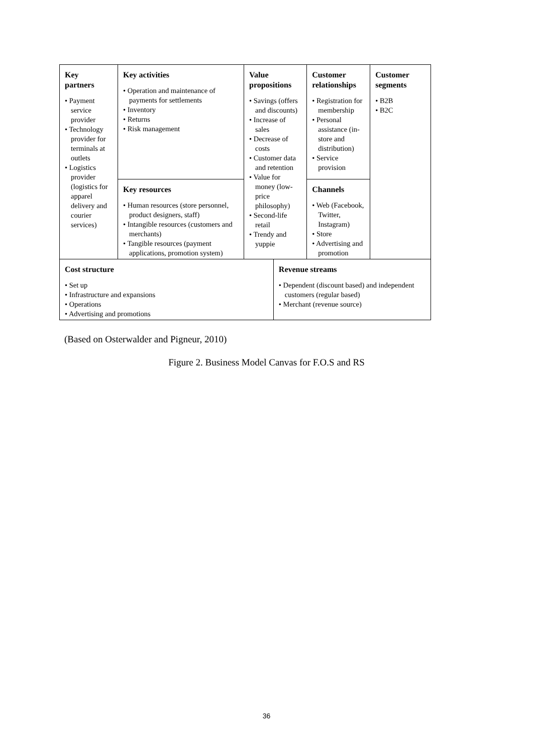| Key partners • Payment service provider • Technology provider for terminals at outlets • Logistics provider (logistics for apparel delivery and courier services) | Key activities • Operation and maintenance of payments for settlements • Inventory • Returns • Risk management | Value propositions • Savings (offers and discounts) • Increase of sales • Decrease of costs • Customer data and retention • Value for money (low-price philosophy) • Second-life retail • Trendy and yuppie | | Customer relationships • Registration for membership • Personal assistance (in-store and distribution) • Service provision | Customer segments • B2B • B2C |
| | Key resources • Human resources (store personnel, product designers, staff) • Intangible resources (customers and merchants) • Tangible resources (payment applications, promotion system) | | | Channels • Web (Facebook, Twitter, Instagram) • Store • Advertising and promotion | |
| Cost structure • Set up • Infrastructure and expansions • Operations • Advertising and promotions | | | Revenue streams • Dependent (discount based) and independent customers (regular based) • Merchant (revenue source) | | |
(Based on Osterwalder and Pigneur, 2010)
Figure 2. Business Model Canvas for F.O.S and RS
36